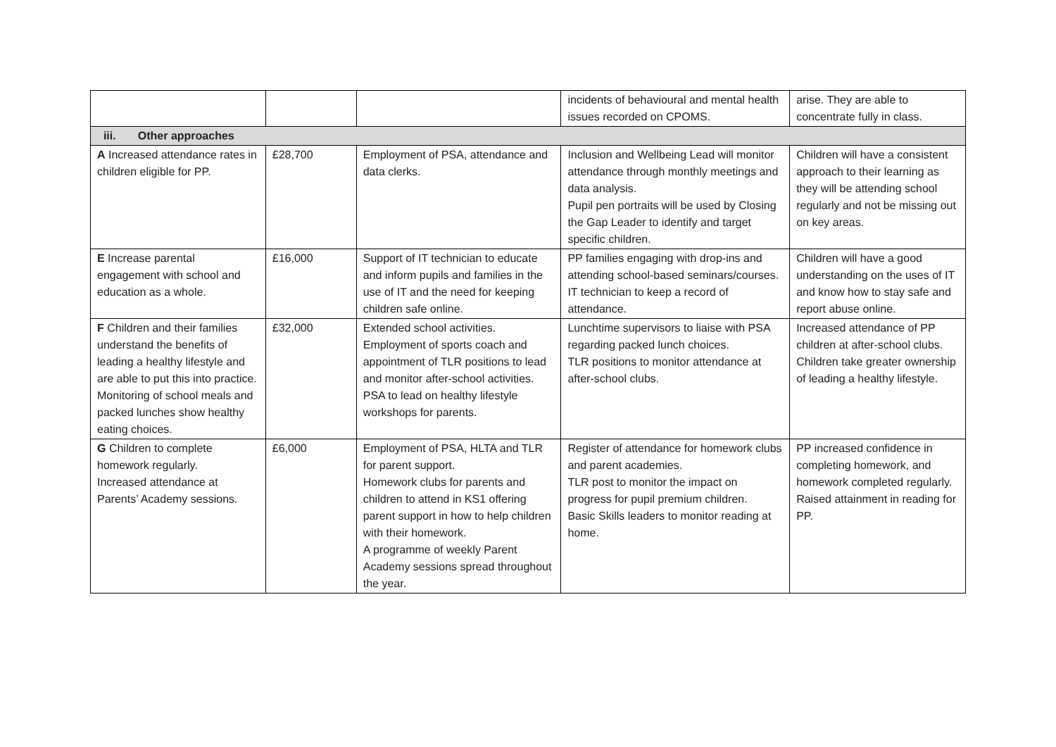| | | | incidents of behavioural and mental health issues recorded on CPOMS. | arise. They are able to concentrate fully in class. |
| iii. Other approaches | | | | |
| A Increased attendance rates in children eligible for PP. | £28,700 | Employment of PSA, attendance and data clerks. | Inclusion and Wellbeing Lead will monitor attendance through monthly meetings and data analysis. Pupil pen portraits will be used by Closing the Gap Leader to identify and target specific children. | Children will have a consistent approach to their learning as they will be attending school regularly and not be missing out on key areas. |
| E Increase parental engagement with school and education as a whole. | £16,000 | Support of IT technician to educate and inform pupils and families in the use of IT and the need for keeping children safe online. | PP families engaging with drop-ins and attending school-based seminars/courses. IT technician to keep a record of attendance. | Children will have a good understanding on the uses of IT and know how to stay safe and report abuse online. |
| F Children and their families understand the benefits of leading a healthy lifestyle and are able to put this into practice. Monitoring of school meals and packed lunches show healthy eating choices. | £32,000 | Extended school activities. Employment of sports coach and appointment of TLR positions to lead and monitor after-school activities. PSA to lead on healthy lifestyle workshops for parents. | Lunchtime supervisors to liaise with PSA regarding packed lunch choices. TLR positions to monitor attendance at after-school clubs. | Increased attendance of PP children at after-school clubs. Children take greater ownership of leading a healthy lifestyle. |
| G Children to complete homework regularly. Increased attendance at Parents’ Academy sessions. | £6,000 | Employment of PSA, HLTA and TLR for parent support. Homework clubs for parents and children to attend in KS1 offering parent support in how to help children with their homework. A programme of weekly Parent Academy sessions spread throughout the year. | Register of attendance for homework clubs and parent academies. TLR post to monitor the impact on progress for pupil premium children. Basic Skills leaders to monitor reading at home. | PP increased confidence in completing homework, and homework completed regularly. Raised attainment in reading for PP. |